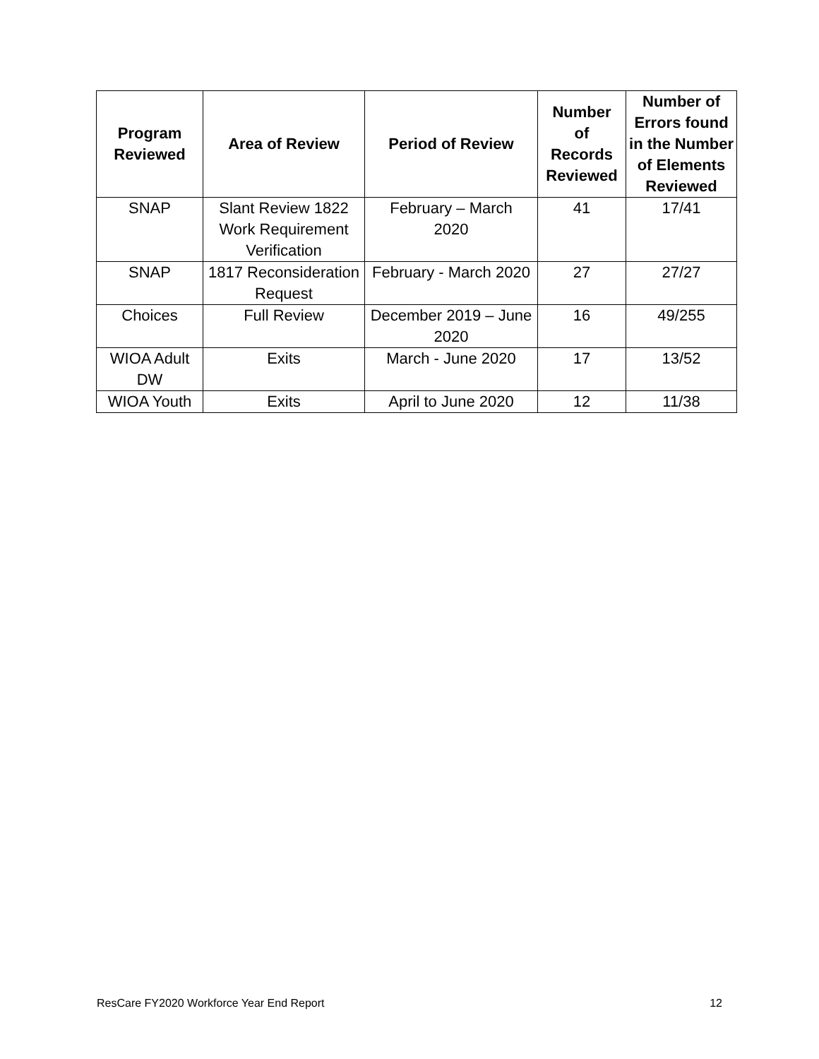| Program Reviewed | Area of Review | Period of Review | Number of Records Reviewed | Number of Errors found in the Number of Elements Reviewed |
| --- | --- | --- | --- | --- |
| SNAP | Slant Review 1822 Work Requirement Verification | February – March 2020 | 41 | 17/41 |
| SNAP | 1817 Reconsideration Request | February - March 2020 | 27 | 27/27 |
| Choices | Full Review | December 2019 – June 2020 | 16 | 49/255 |
| WIOA Adult DW | Exits | March - June 2020 | 17 | 13/52 |
| WIOA Youth | Exits | April to June 2020 | 12 | 11/38 |
ResCare FY2020 Workforce Year End Report 12